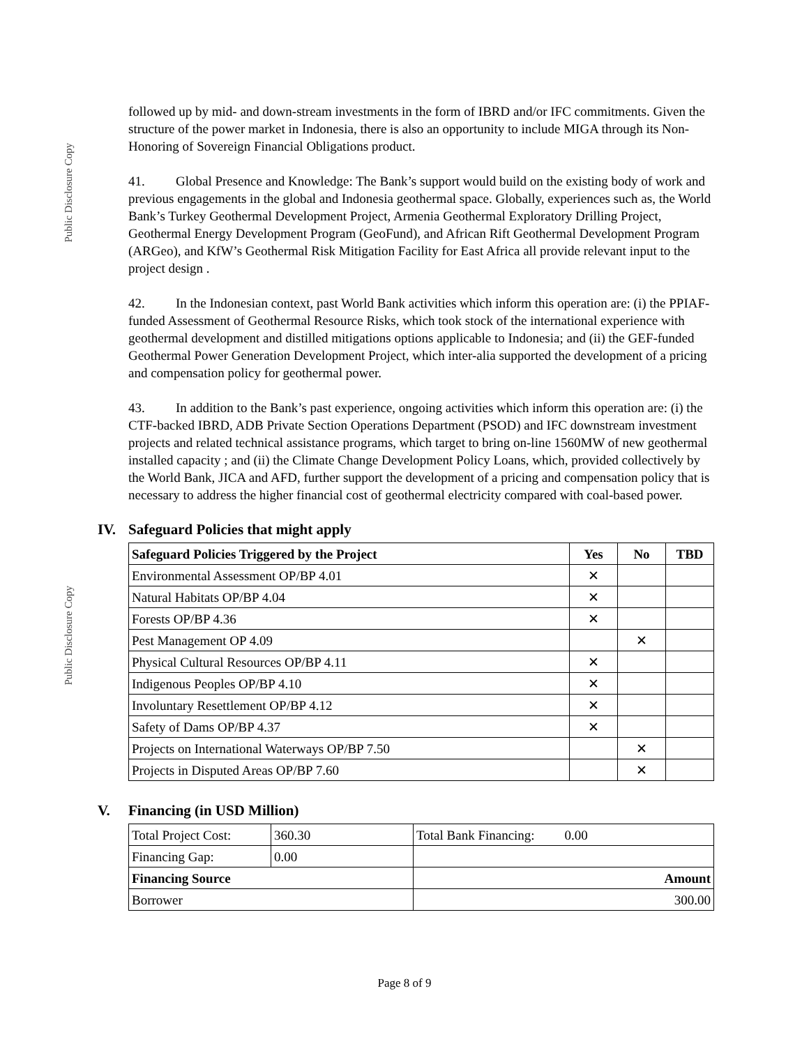Public Disclosure Copy
Public Disclosure Copy
followed up by mid- and down-stream investments in the form of IBRD and/or IFC commitments. Given the structure of the power market in Indonesia, there is also an opportunity to include MIGA through its Non-Honoring of Sovereign Financial Obligations product.
41. Global Presence and Knowledge: The Bank’s support would build on the existing body of work and previous engagements in the global and Indonesia geothermal space. Globally, experiences such as, the World Bank’s Turkey Geothermal Development Project, Armenia Geothermal Exploratory Drilling Project, Geothermal Energy Development Program (GeoFund), and African Rift Geothermal Development Program (ARGeo), and KfW’s Geothermal Risk Mitigation Facility for East Africa all provide relevant input to the project design .
42. In the Indonesian context, past World Bank activities which inform this operation are: (i) the PPIAF-funded Assessment of Geothermal Resource Risks, which took stock of the international experience with geothermal development and distilled mitigations options applicable to Indonesia; and (ii) the GEF-funded Geothermal Power Generation Development Project, which inter-alia supported the development of a pricing and compensation policy for geothermal power.
43. In addition to the Bank’s past experience, ongoing activities which inform this operation are: (i) the CTF-backed IBRD, ADB Private Section Operations Department (PSOD) and IFC downstream investment projects and related technical assistance programs, which target to bring on-line 1560MW of new geothermal installed capacity ; and (ii) the Climate Change Development Policy Loans, which, provided collectively by the World Bank, JICA and AFD, further support the development of a pricing and compensation policy that is necessary to address the higher financial cost of geothermal electricity compared with coal-based power.
IV. Safeguard Policies that might apply
| Safeguard Policies Triggered by the Project | Yes | No | TBD |
| --- | --- | --- | --- |
| Environmental Assessment OP/BP 4.01 | ✕ | | |
| Natural Habitats OP/BP 4.04 | ✕ | | |
| Forests OP/BP 4.36 | ✕ | | |
| Pest Management OP 4.09 | | ✕ | |
| Physical Cultural Resources OP/BP 4.11 | ✕ | | |
| Indigenous Peoples OP/BP 4.10 | ✕ | | |
| Involuntary Resettlement OP/BP 4.12 | ✕ | | |
| Safety of Dams OP/BP 4.37 | ✕ | | |
| Projects on International Waterways OP/BP 7.50 | | ✕ | |
| Projects in Disputed Areas OP/BP 7.60 | | ✕ | |
V. Financing (in USD Million)
| Total Project Cost: | 360.30 | Total Bank Financing: 0.00 | |
| Financing Gap: | 0.00 | | |
| Financing Source | | | Amount |
| Borrower | | | 300.00 |
Page 8 of 9